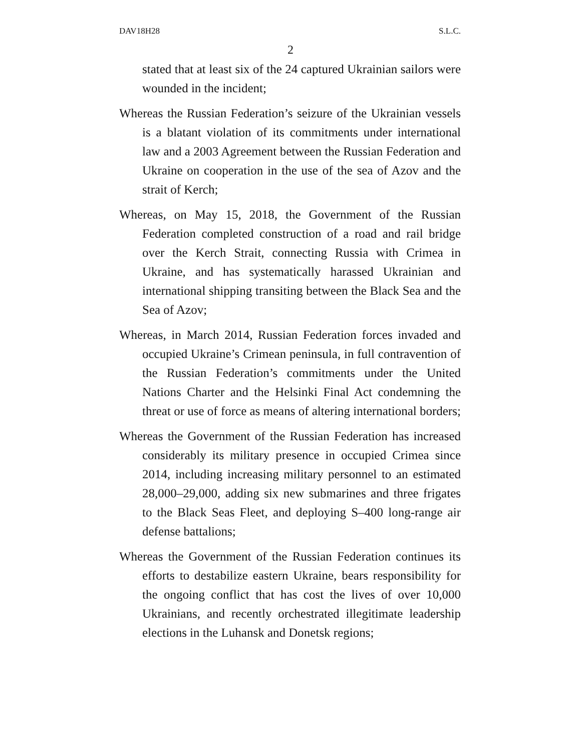DAV18H28 S.L.C.
2
stated that at least six of the 24 captured Ukrainian sailors were wounded in the incident;
Whereas the Russian Federation’s seizure of the Ukrainian vessels is a blatant violation of its commitments under international law and a 2003 Agreement between the Russian Federation and Ukraine on cooperation in the use of the sea of Azov and the strait of Kerch;
Whereas, on May 15, 2018, the Government of the Russian Federation completed construction of a road and rail bridge over the Kerch Strait, connecting Russia with Crimea in Ukraine, and has systematically harassed Ukrainian and international shipping transiting between the Black Sea and the Sea of Azov;
Whereas, in March 2014, Russian Federation forces invaded and occupied Ukraine’s Crimean peninsula, in full contravention of the Russian Federation’s commitments under the United Nations Charter and the Helsinki Final Act condemning the threat or use of force as means of altering international borders;
Whereas the Government of the Russian Federation has increased considerably its military presence in occupied Crimea since 2014, including increasing military personnel to an estimated 28,000–29,000, adding six new submarines and three frigates to the Black Seas Fleet, and deploying S–400 long-range air defense battalions;
Whereas the Government of the Russian Federation continues its efforts to destabilize eastern Ukraine, bears responsibility for the ongoing conflict that has cost the lives of over 10,000 Ukrainians, and recently orchestrated illegitimate leadership elections in the Luhansk and Donetsk regions;